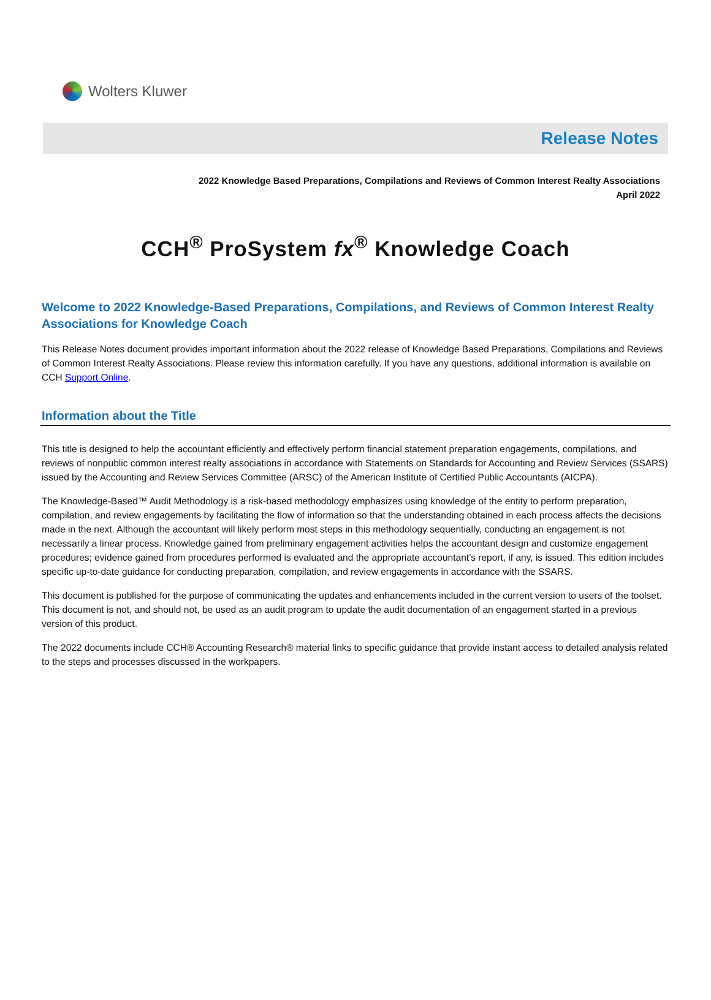Wolters Kluwer
Release Notes
2022 Knowledge Based Preparations, Compilations and Reviews of Common Interest Realty Associations
April 2022
CCH<sup>®</sup> ProSystem fx<sup>®</sup> Knowledge Coach
Welcome to 2022 Knowledge-Based Preparations, Compilations, and Reviews of Common Interest Realty Associations for Knowledge Coach
This Release Notes document provides important information about the 2022 release of Knowledge Based Preparations, Compilations and Reviews of Common Interest Realty Associations. Please review this information carefully. If you have any questions, additional information is available on CCH Support Online.
Information about the Title
This title is designed to help the accountant efficiently and effectively perform financial statement preparation engagements, compilations, and reviews of nonpublic common interest realty associations in accordance with Statements on Standards for Accounting and Review Services (SSARS) issued by the Accounting and Review Services Committee (ARSC) of the American Institute of Certified Public Accountants (AICPA).
The Knowledge-Based™ Audit Methodology is a risk-based methodology emphasizes using knowledge of the entity to perform preparation, compilation, and review engagements by facilitating the flow of information so that the understanding obtained in each process affects the decisions made in the next. Although the accountant will likely perform most steps in this methodology sequentially, conducting an engagement is not necessarily a linear process. Knowledge gained from preliminary engagement activities helps the accountant design and customize engagement procedures; evidence gained from procedures performed is evaluated and the appropriate accountant’s report, if any, is issued. This edition includes specific up-to-date guidance for conducting preparation, compilation, and review engagements in accordance with the SSARS.
This document is published for the purpose of communicating the updates and enhancements included in the current version to users of the toolset. This document is not, and should not, be used as an audit program to update the audit documentation of an engagement started in a previous version of this product.
The 2022 documents include CCH® Accounting Research® material links to specific guidance that provide instant access to detailed analysis related to the steps and processes discussed in the workpapers.